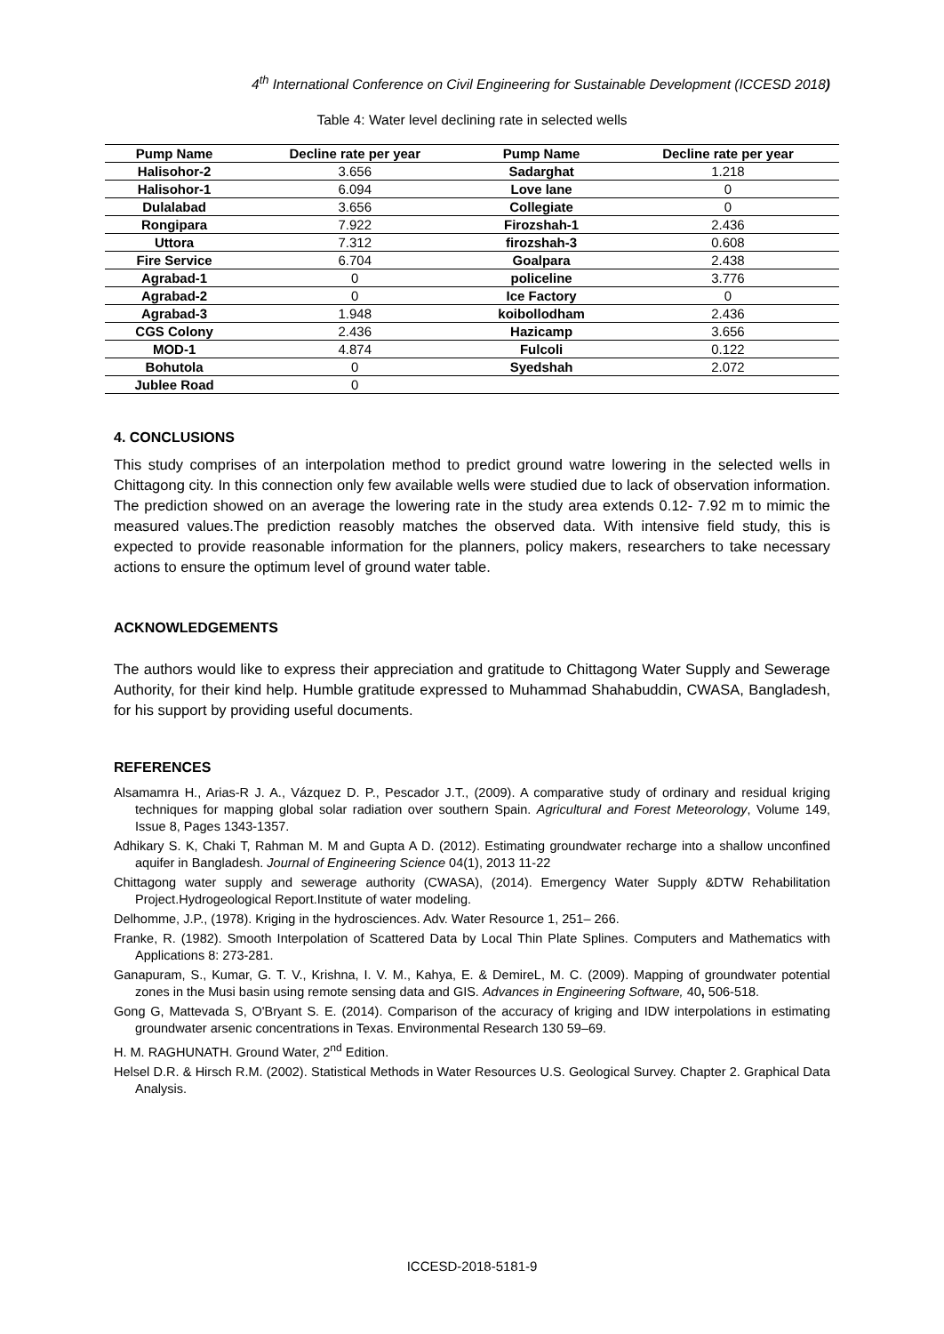4<sup>th</sup> International Conference on Civil Engineering for Sustainable Development (ICCESD 2018)
Table 4: Water level declining rate in selected wells
| Pump Name | Decline rate per year | Pump Name | Decline rate per year |
| --- | --- | --- | --- |
| Halisohor-2 | 3.656 | Sadarghat | 1.218 |
| Halisohor-1 | 6.094 | Love lane | 0 |
| Dulalabad | 3.656 | Collegiate | 0 |
| Rongipara | 7.922 | Firozshah-1 | 2.436 |
| Uttora | 7.312 | firozshah-3 | 0.608 |
| Fire Service | 6.704 | Goalpara | 2.438 |
| Agrabad-1 | 0 | policeline | 3.776 |
| Agrabad-2 | 0 | Ice Factory | 0 |
| Agrabad-3 | 1.948 | koibollodham | 2.436 |
| CGS Colony | 2.436 | Hazicamp | 3.656 |
| MOD-1 | 4.874 | Fulcoli | 0.122 |
| Bohutola | 0 | Syedshah | 2.072 |
| Jublee Road | 0 | | |
4. CONCLUSIONS
This study comprises of an interpolation method to predict ground watre lowering in the selected wells in Chittagong city. In this connection only few available wells were studied due to lack of observation information. The prediction showed on an average the lowering rate in the study area extends 0.12- 7.92 m to mimic the measured values.The prediction reasobly matches the observed data. With intensive field study, this is expected to provide reasonable information for the planners, policy makers, researchers to take necessary actions to ensure the optimum level of ground water table.
ACKNOWLEDGEMENTS
The authors would like to express their appreciation and gratitude to Chittagong Water Supply and Sewerage Authority, for their kind help. Humble gratitude expressed to Muhammad Shahabuddin, CWASA, Bangladesh, for his support by providing useful documents.
REFERENCES
Alsamamra H., Arias-R J. A., Vázquez D. P., Pescador J.T., (2009). A comparative study of ordinary and residual kriging techniques for mapping global solar radiation over southern Spain. Agricultural and Forest Meteorology, Volume 149, Issue 8, Pages 1343-1357.
Adhikary S. K, Chaki T, Rahman M. M and Gupta A D. (2012). Estimating groundwater recharge into a shallow unconfined aquifer in Bangladesh. Journal of Engineering Science 04(1), 2013 11-22
Chittagong water supply and sewerage authority (CWASA), (2014). Emergency Water Supply &DTW Rehabilitation Project.Hydrogeological Report.Institute of water modeling.
Delhomme, J.P., (1978). Kriging in the hydrosciences. Adv. Water Resource 1, 251– 266.
Franke, R. (1982). Smooth Interpolation of Scattered Data by Local Thin Plate Splines. Computers and Mathematics with Applications 8: 273-281.
Ganapuram, S., Kumar, G. T. V., Krishna, I. V. M., Kahya, E. & DemireL, M. C. (2009). Mapping of groundwater potential zones in the Musi basin using remote sensing data and GIS. Advances in Engineering Software, 40, 506-518.
Gong G, Mattevada S, O'Bryant S. E. (2014). Comparison of the accuracy of kriging and IDW interpolations in estimating groundwater arsenic concentrations in Texas. Environmental Research 130 59–69.
H. M. RAGHUNATH. Ground Water, 2<sup>nd</sup> Edition.
Helsel D.R. & Hirsch R.M. (2002). Statistical Methods in Water Resources U.S. Geological Survey. Chapter 2. Graphical Data Analysis.
ICCESD-2018-5181-9